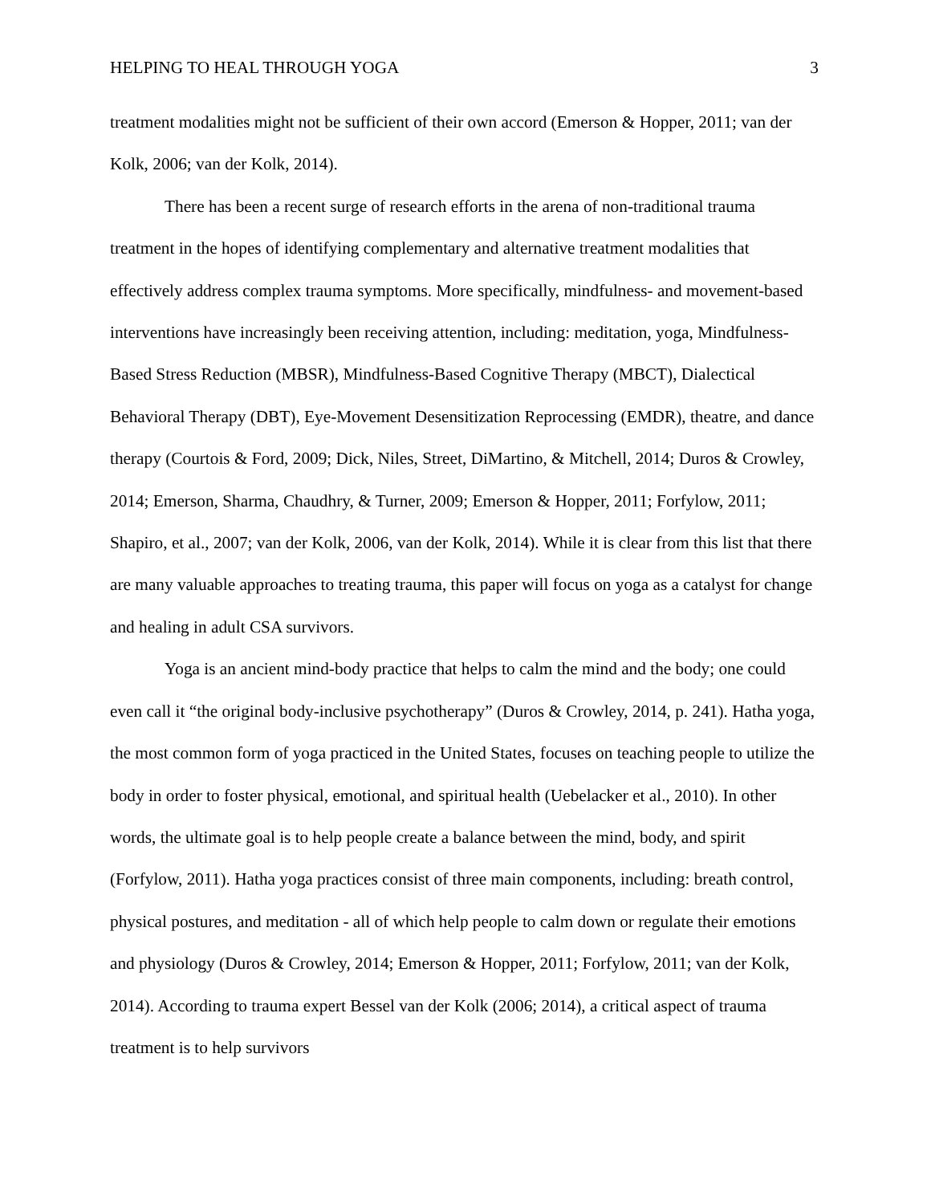HELPING TO HEAL THROUGH YOGA 3
treatment modalities might not be sufficient of their own accord (Emerson & Hopper, 2011; van der Kolk, 2006; van der Kolk, 2014).
There has been a recent surge of research efforts in the arena of non-traditional trauma treatment in the hopes of identifying complementary and alternative treatment modalities that effectively address complex trauma symptoms. More specifically, mindfulness- and movement-based interventions have increasingly been receiving attention, including: meditation, yoga, Mindfulness-Based Stress Reduction (MBSR), Mindfulness-Based Cognitive Therapy (MBCT), Dialectical Behavioral Therapy (DBT), Eye-Movement Desensitization Reprocessing (EMDR), theatre, and dance therapy (Courtois & Ford, 2009; Dick, Niles, Street, DiMartino, & Mitchell, 2014; Duros & Crowley, 2014; Emerson, Sharma, Chaudhry, & Turner, 2009; Emerson & Hopper, 2011; Forfylow, 2011; Shapiro, et al., 2007; van der Kolk, 2006, van der Kolk, 2014). While it is clear from this list that there are many valuable approaches to treating trauma, this paper will focus on yoga as a catalyst for change and healing in adult CSA survivors.
Yoga is an ancient mind-body practice that helps to calm the mind and the body; one could even call it “the original body-inclusive psychotherapy” (Duros & Crowley, 2014, p. 241). Hatha yoga, the most common form of yoga practiced in the United States, focuses on teaching people to utilize the body in order to foster physical, emotional, and spiritual health (Uebelacker et al., 2010). In other words, the ultimate goal is to help people create a balance between the mind, body, and spirit (Forfylow, 2011). Hatha yoga practices consist of three main components, including: breath control, physical postures, and meditation - all of which help people to calm down or regulate their emotions and physiology (Duros & Crowley, 2014; Emerson & Hopper, 2011; Forfylow, 2011; van der Kolk, 2014). According to trauma expert Bessel van der Kolk (2006; 2014), a critical aspect of trauma treatment is to help survivors